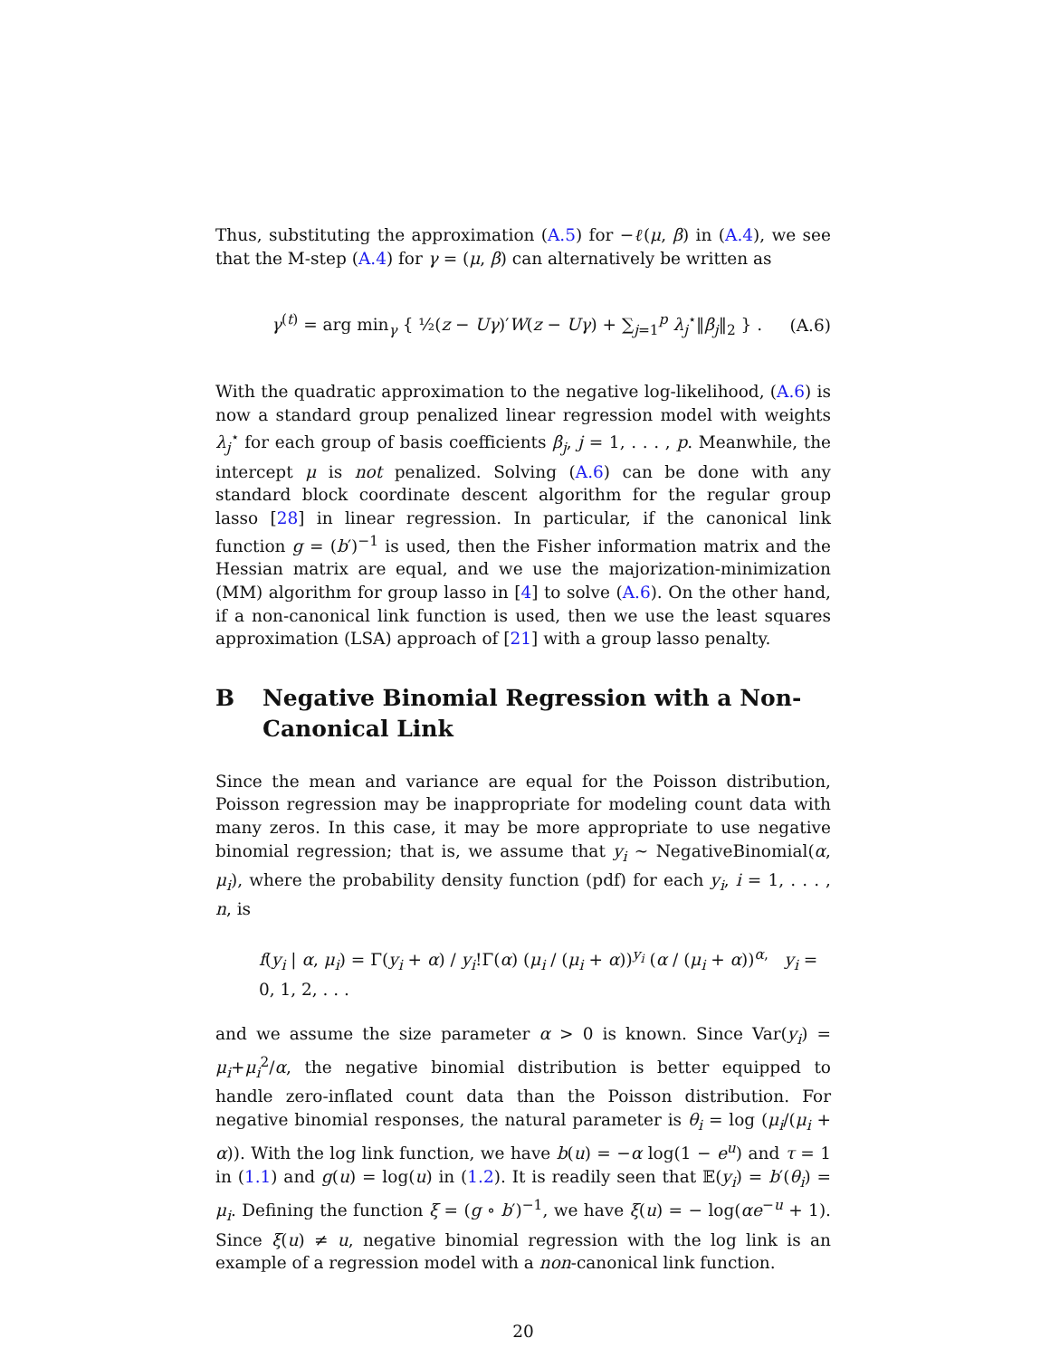Thus, substituting the approximation (A.5) for −ℓ(μ, β) in (A.4), we see that the M-step (A.4) for γ = (μ, β) can alternatively be written as
γ<sup>(t)</sup> = arg min<sub>γ</sub> { ½(z − Uγ)′W(z − Uγ) + ∑<sub>j=1</sub><sup>p</sup> λ<sub>j</sub><sup>⋆</sup>‖β<sub>j</sub>‖<sub>2</sub> } . (A.6)
With the quadratic approximation to the negative log-likelihood, (A.6) is now a standard group penalized linear regression model with weights λ<sub>j</sub><sup>⋆</sup> for each group of basis coefficients β<sub>j</sub>, j = 1, . . . , p. Meanwhile, the intercept μ is not penalized. Solving (A.6) can be done with any standard block coordinate descent algorithm for the regular group lasso [28] in linear regression. In particular, if the canonical link function g = (b′)<sup>−1</sup> is used, then the Fisher information matrix and the Hessian matrix are equal, and we use the majorization-minimization (MM) algorithm for group lasso in [4] to solve (A.6). On the other hand, if a non-canonical link function is used, then we use the least squares approximation (LSA) approach of [21] with a group lasso penalty.
B Negative Binomial Regression with a Non-Canonical Link
Since the mean and variance are equal for the Poisson distribution, Poisson regression may be inappropriate for modeling count data with many zeros. In this case, it may be more appropriate to use negative binomial regression; that is, we assume that y<sub>i</sub> ∼ NegativeBinomial(α, μ<sub>i</sub>), where the probability density function (pdf) for each y<sub>i</sub>, i = 1, . . . , n, is
f(y<sub>i</sub> | α, μ<sub>i</sub>) = Γ(y<sub>i</sub> + α) / y<sub>i</sub>!Γ(α) (μ<sub>i</sub> / (μ<sub>i</sub> + α))<sup>y<sub>i</sub></sup> (α / (μ<sub>i</sub> + α))<sup>α,</sup> y<sub>i</sub> = 0, 1, 2, . . .
and we assume the size parameter α > 0 is known. Since Var(y<sub>i</sub>) = μ<sub>i</sub>+μ<sub>i</sub><sup>2</sup>/α, the negative binomial distribution is better equipped to handle zero-inflated count data than the Poisson distribution. For negative binomial responses, the natural parameter is θ<sub>i</sub> = log (μ<sub>i</sub>/(μ<sub>i</sub> + α)). With the log link function, we have b(u) = −α log(1 − e<sup>u</sup>) and τ = 1 in (1.1) and g(u) = log(u) in (1.2). It is readily seen that 𝔼(y<sub>i</sub>) = b′(θ<sub>i</sub>) = μ<sub>i</sub>. Defining the function ξ = (g ∘ b′)<sup>−1</sup>, we have ξ(u) = − log(αe<sup>−u</sup> + 1). Since ξ(u) ≠ u, negative binomial regression with the log link is an example of a regression model with a non-canonical link function.
20